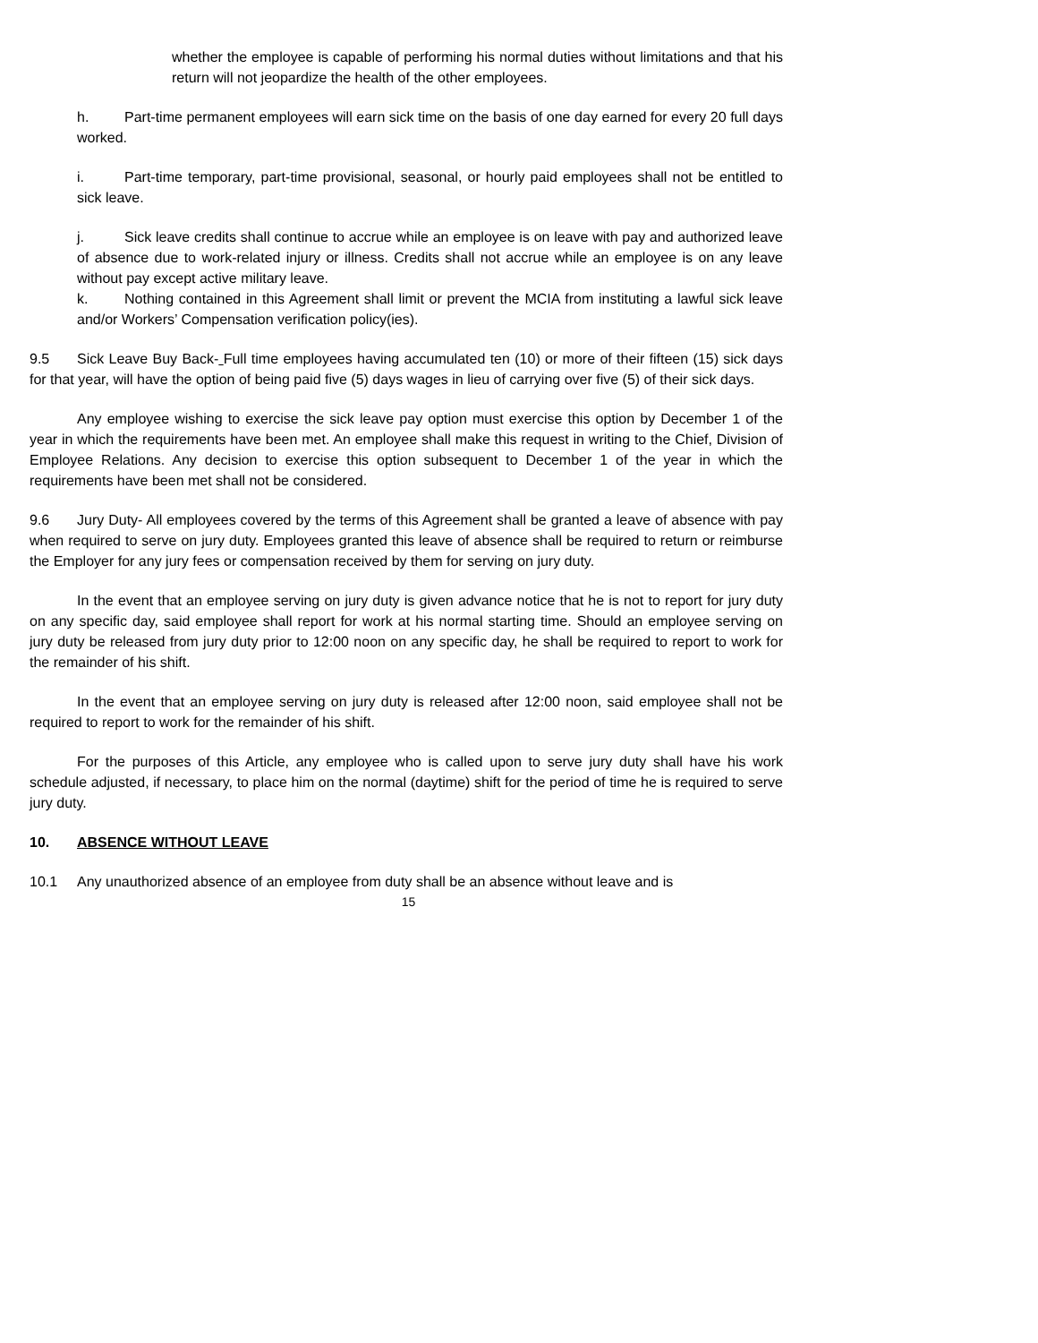whether the employee is capable of performing his normal duties without limitations and that his return will not jeopardize the health of the other employees.
h. Part-time permanent employees will earn sick time on the basis of one day earned for every 20 full days worked.
i. Part-time temporary, part-time provisional, seasonal, or hourly paid employees shall not be entitled to sick leave.
j. Sick leave credits shall continue to accrue while an employee is on leave with pay and authorized leave of absence due to work-related injury or illness. Credits shall not accrue while an employee is on any leave without pay except active military leave.
k. Nothing contained in this Agreement shall limit or prevent the MCIA from instituting a lawful sick leave and/or Workers’ Compensation verification policy(ies).
9.5 Sick Leave Buy Back- Full time employees having accumulated ten (10) or more of their fifteen (15) sick days for that year, will have the option of being paid five (5) days wages in lieu of carrying over five (5) of their sick days.
Any employee wishing to exercise the sick leave pay option must exercise this option by December 1 of the year in which the requirements have been met. An employee shall make this request in writing to the Chief, Division of Employee Relations. Any decision to exercise this option subsequent to December 1 of the year in which the requirements have been met shall not be considered.
9.6 Jury Duty- All employees covered by the terms of this Agreement shall be granted a leave of absence with pay when required to serve on jury duty. Employees granted this leave of absence shall be required to return or reimburse the Employer for any jury fees or compensation received by them for serving on jury duty.
In the event that an employee serving on jury duty is given advance notice that he is not to report for jury duty on any specific day, said employee shall report for work at his normal starting time. Should an employee serving on jury duty be released from jury duty prior to 12:00 noon on any specific day, he shall be required to report to work for the remainder of his shift.
In the event that an employee serving on jury duty is released after 12:00 noon, said employee shall not be required to report to work for the remainder of his shift.
For the purposes of this Article, any employee who is called upon to serve jury duty shall have his work schedule adjusted, if necessary, to place him on the normal (daytime) shift for the period of time he is required to serve jury duty.
10. ABSENCE WITHOUT LEAVE
10.1 Any unauthorized absence of an employee from duty shall be an absence without leave and is
15